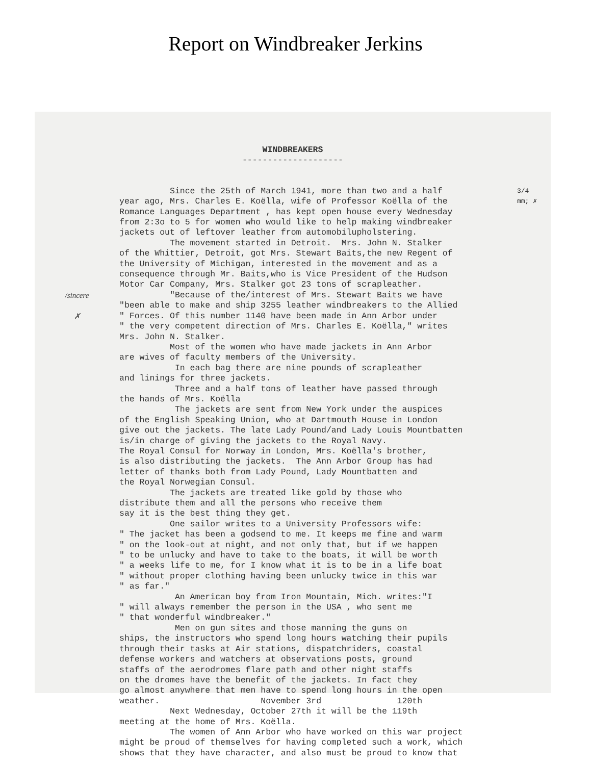Report on Windbreaker Jerkins
WINDBREAKERS
--------------------
Since the 25th of March 1941, more than two and a half year ago, Mrs. Charles E. Koëlla, wife of Professor Koëlla of the Romance Languages Department , has kept open house every Wednesday from 2:3o to 5 for women who would like to help making windbreaker jackets out of leftover leather from automobilupholstering. The movement started in Detroit. Mrs. John N. Stalker of the Whittier, Detroit, got Mrs. Stewart Baits,the new Regent of the University of Michigan, interested in the movement and as a consequence through Mr. Baits,who is Vice President of the Hudson Motor Car Company, Mrs. Stalker got 23 tons of scrapleather.
3/4 mm; ✗
/sincere
✗
"Because of the/interest of Mrs. Stewart Baits we have "been able to make and ship 3255 leather windbreakers to the Allied " Forces. Of this number 1140 have been made in Ann Arbor under " the very competent direction of Mrs. Charles E. Koëlla," writes Mrs. John N. Stalker. Most of the women who have made jackets in Ann Arbor are wives of faculty members of the University. In each bag there are nine pounds of scrapleather and linings for three jackets. Three and a half tons of leather have passed through the hands of Mrs. Koëlla The jackets are sent from New York under the auspices of the English Speaking Union, who at Dartmouth House in London give out the jackets. The late Lady Pound/and Lady Louis Mountbatten is/in charge of giving the jackets to the Royal Navy. The Royal Consul for Norway in London, Mrs. Koëlla's brother, is also distributing the jackets. The Ann Arbor Group has had letter of thanks both from Lady Pound, Lady Mountbatten and the Royal Norwegian Consul. The jackets are treated like gold by those who distribute them and all the persons who receive them say it is the best thing they get. One sailor writes to a University Professors wife: " The jacket has been a godsend to me. It keeps me fine and warm " on the look-out at night, and not only that, but if we happen " to be unlucky and have to take to the boats, it will be worth " a weeks life to me, for I know what it is to be in a life boat " without proper clothing having been unlucky twice in this war " as far." An American boy from Iron Mountain, Mich. writes:"I " will always remember the person in the USA , who sent me " that wonderful windbreaker." Men on gun sites and those manning the guns on ships, the instructors who spend long hours watching their pupils through their tasks at Air stations, dispatchriders, coastal defense workers and watchers at observations posts, ground staffs of the aerodromes flare path and other night staffs on the dromes have the benefit of the jackets. In fact they go almost anywhere that men have to spend long hours in the open weather. November 3rd 120th Next Wednesday, October 27th it will be the 119th meeting at the home of Mrs. Koëlla. The women of Ann Arbor who have worked on this war project might be proud of themselves for having completed such a work, which shows that they have character, and also must be proud to know that